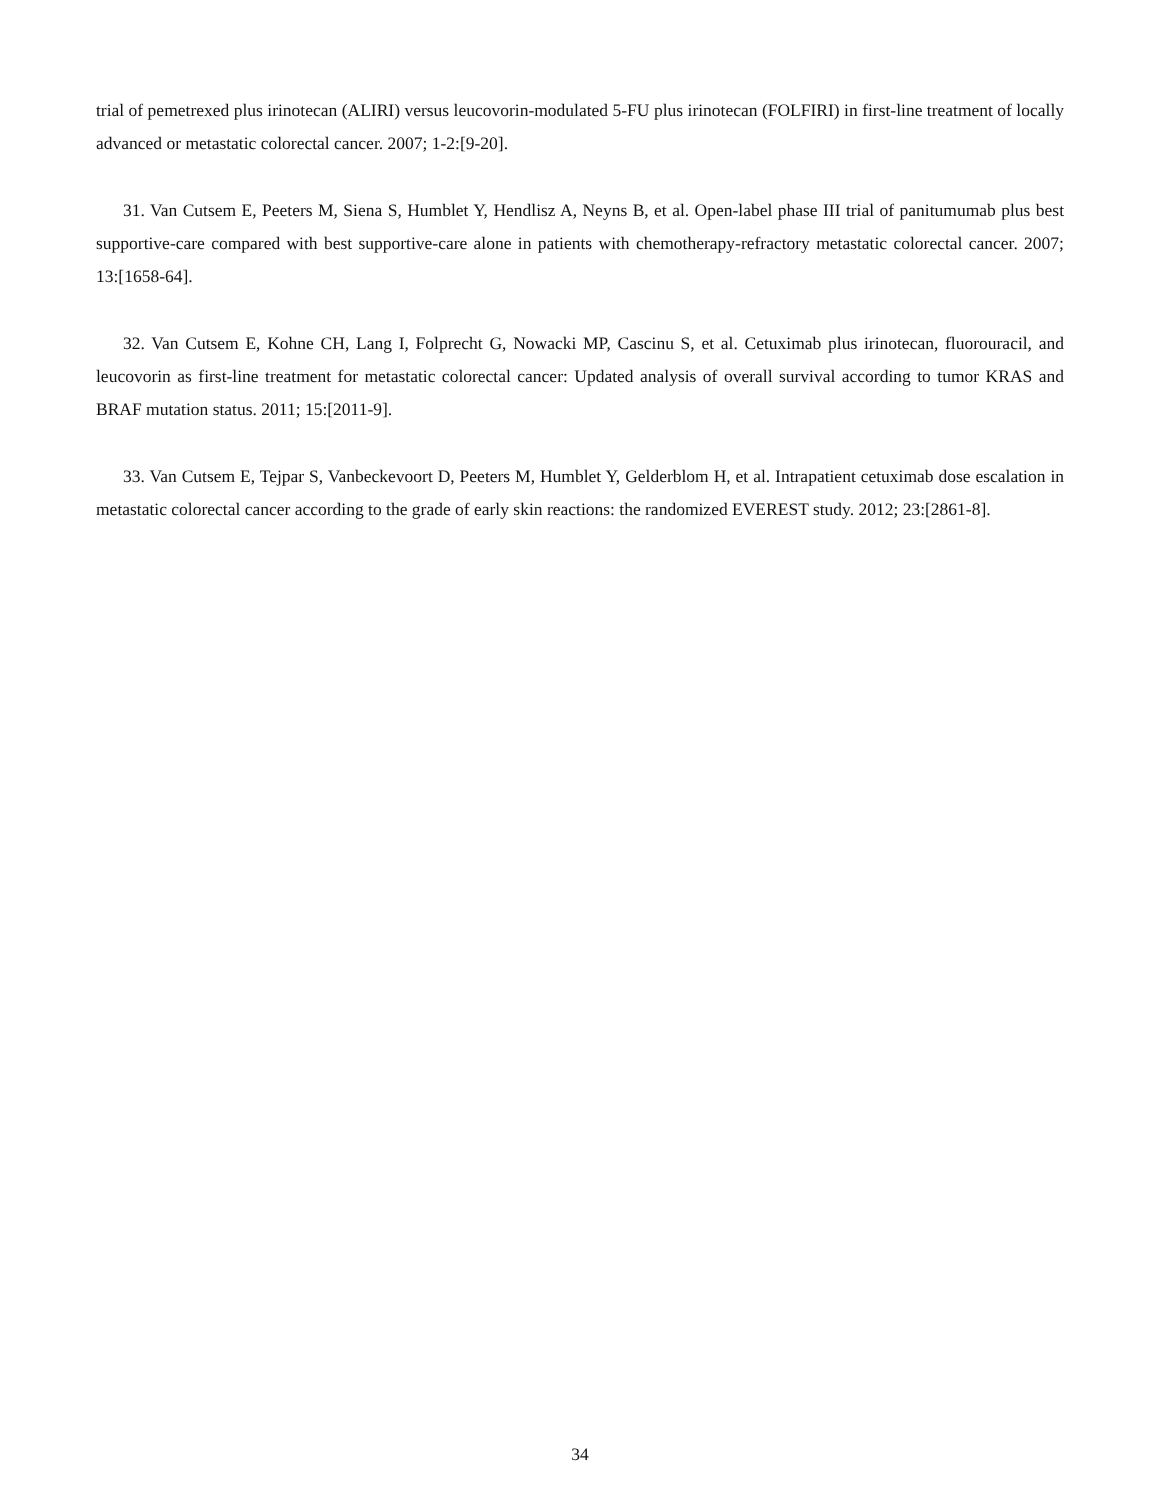trial of pemetrexed plus irinotecan (ALIRI) versus leucovorin-modulated 5-FU plus irinotecan (FOLFIRI) in first-line treatment of locally advanced or metastatic colorectal cancer. 2007; 1-2:[9-20].
31. Van Cutsem E, Peeters M, Siena S, Humblet Y, Hendlisz A, Neyns B, et al. Open-label phase III trial of panitumumab plus best supportive-care compared with best supportive-care alone in patients with chemotherapy-refractory metastatic colorectal cancer. 2007; 13:[1658-64].
32. Van Cutsem E, Kohne CH, Lang I, Folprecht G, Nowacki MP, Cascinu S, et al. Cetuximab plus irinotecan, fluorouracil, and leucovorin as first-line treatment for metastatic colorectal cancer: Updated analysis of overall survival according to tumor KRAS and BRAF mutation status. 2011; 15:[2011-9].
33. Van Cutsem E, Tejpar S, Vanbeckevoort D, Peeters M, Humblet Y, Gelderblom H, et al. Intrapatient cetuximab dose escalation in metastatic colorectal cancer according to the grade of early skin reactions: the randomized EVEREST study. 2012; 23:[2861-8].
34